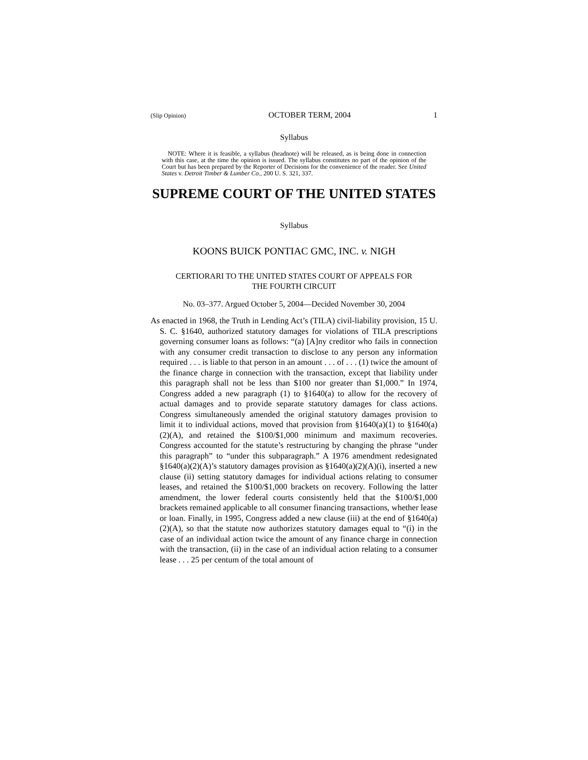(Slip Opinion) OCTOBER TERM, 2004 1
Syllabus
NOTE: Where it is feasible, a syllabus (headnote) will be released, as is being done in connection with this case, at the time the opinion is issued. The syllabus constitutes no part of the opinion of the Court but has been prepared by the Reporter of Decisions for the convenience of the reader. See United States v. Detroit Timber & Lumber Co., 200 U. S. 321, 337.
SUPREME COURT OF THE UNITED STATES
Syllabus
KOONS BUICK PONTIAC GMC, INC. v. NIGH
CERTIORARI TO THE UNITED STATES COURT OF APPEALS FOR
THE FOURTH CIRCUIT
No. 03–377. Argued October 5, 2004—Decided November 30, 2004
As enacted in 1968, the Truth in Lending Act’s (TILA) civil-liability provision, 15 U. S. C. §1640, authorized statutory damages for violations of TILA prescriptions governing consumer loans as follows: “(a) [A]ny creditor who fails in connection with any consumer credit transaction to disclose to any person any information required . . . is liable to that person in an amount . . . of . . . (1) twice the amount of the finance charge in connection with the transaction, except that liability under this paragraph shall not be less than $100 nor greater than $1,000.” In 1974, Congress added a new paragraph (1) to §1640(a) to allow for the recovery of actual damages and to provide separate statutory damages for class actions. Congress simultaneously amended the original statutory damages provision to limit it to individual actions, moved that provision from §1640(a)(1) to §1640(a)(2)(A), and retained the $100/$1,000 minimum and maximum recoveries. Congress accounted for the statute’s restructuring by changing the phrase “under this paragraph” to “under this subparagraph.” A 1976 amendment redesignated §1640(a)(2)(A)’s statutory damages provision as §1640(a)(2)(A)(i), inserted a new clause (ii) setting statutory damages for individual actions relating to consumer leases, and retained the $100/$1,000 brackets on recovery. Following the latter amendment, the lower federal courts consistently held that the $100/$1,000 brackets remained applicable to all consumer financing transactions, whether lease or loan. Finally, in 1995, Congress added a new clause (iii) at the end of §1640(a)(2)(A), so that the statute now authorizes statutory damages equal to “(i) in the case of an individual action twice the amount of any finance charge in connection with the transaction, (ii) in the case of an individual action relating to a consumer lease . . . 25 per centum of the total amount of